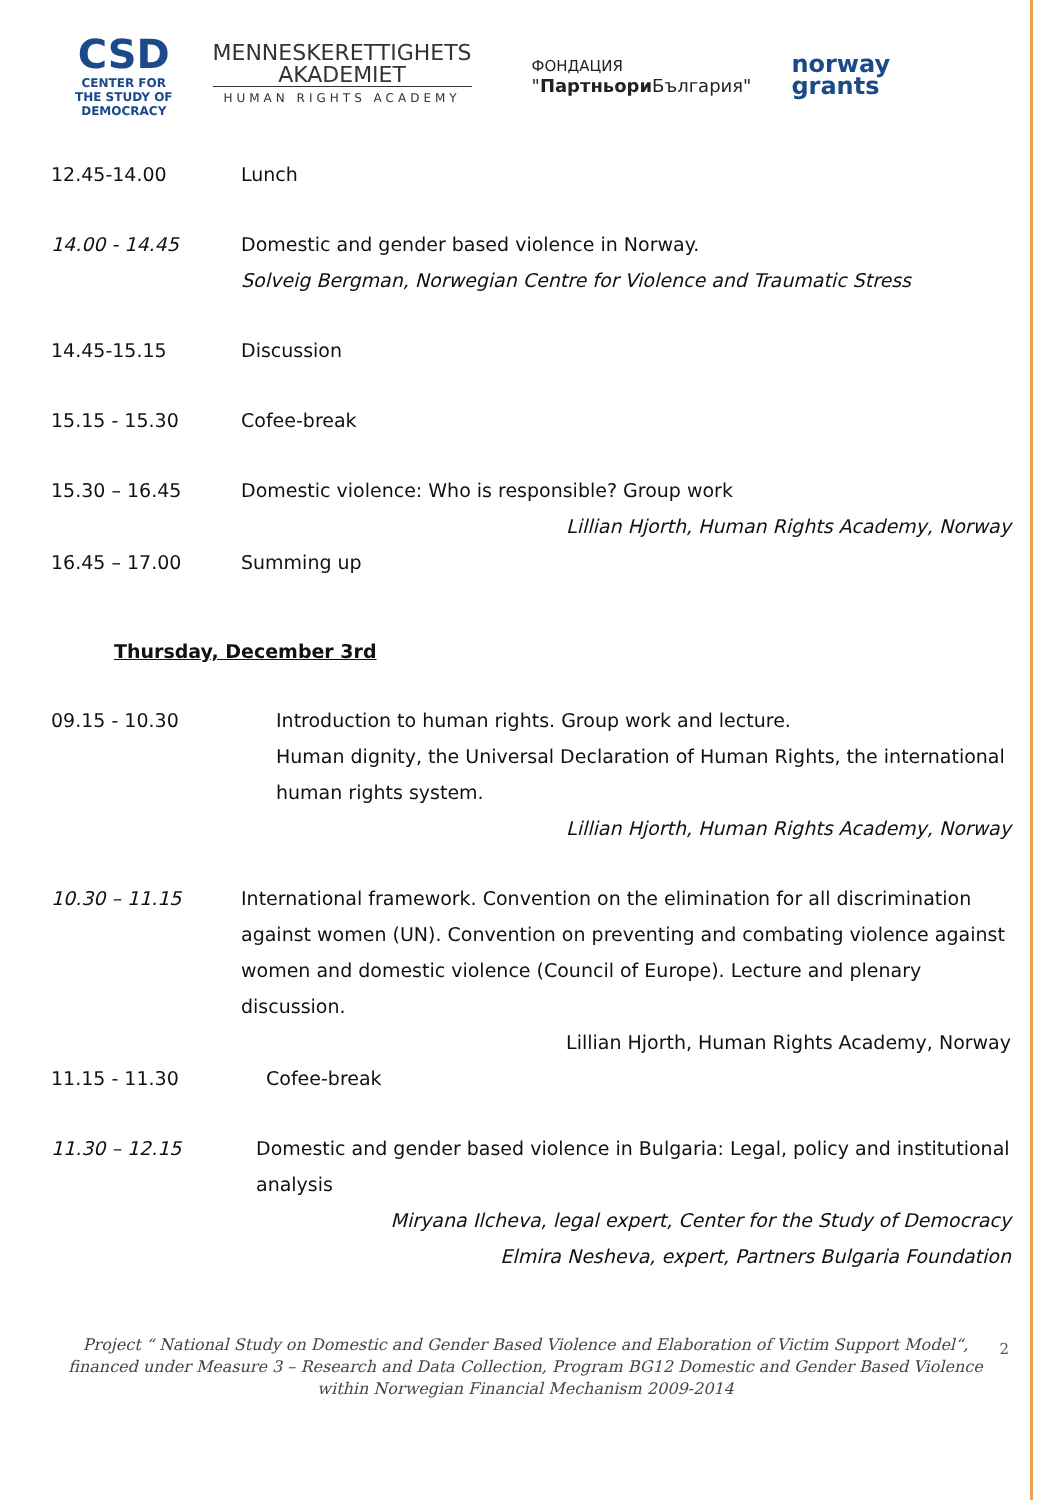CSD
CENTER FOR
THE STUDY OF
DEMOCRACY
MENNESKERETTIGHETS
AKADEMIET
HUMAN RIGHTS ACADEMY
ФОНДАЦИЯ
"Партньори България"
norway
grants
12.45-14.00 Lunch
14.00 - 14.45 Domestic and gender based violence in Norway.
Solveig Bergman, Norwegian Centre for Violence and Traumatic Stress
14.45-15.15 Discussion
15.15 - 15.30 Cofee-break
15.30 – 16.45 Domestic violence: Who is responsible? Group work
Lillian Hjorth, Human Rights Academy, Norway
16.45 – 17.00 Summing up
Thursday, December 3rd
09.15 - 10.30 Introduction to human rights. Group work and lecture.
Human dignity, the Universal Declaration of Human Rights, the international human rights system.
Lillian Hjorth, Human Rights Academy, Norway
10.30 – 11.15 International framework. Convention on the elimination for all discrimination against women (UN). Convention on preventing and combating violence against women and domestic violence (Council of Europe). Lecture and plenary discussion.
Lillian Hjorth, Human Rights Academy, Norway
11.15 - 11.30 Cofee-break
11.30 – 12.15 Domestic and gender based violence in Bulgaria: Legal, policy and institutional analysis
Miryana Ilcheva, legal expert, Center for the Study of Democracy
Elmira Nesheva, expert, Partners Bulgaria Foundation
2
Project “ National Study on Domestic and Gender Based Violence and Elaboration of Victim Support Model“, financed under Measure 3 – Research and Data Collection, Program BG12 Domestic and Gender Based Violence within Norwegian Financial Mechanism 2009-2014